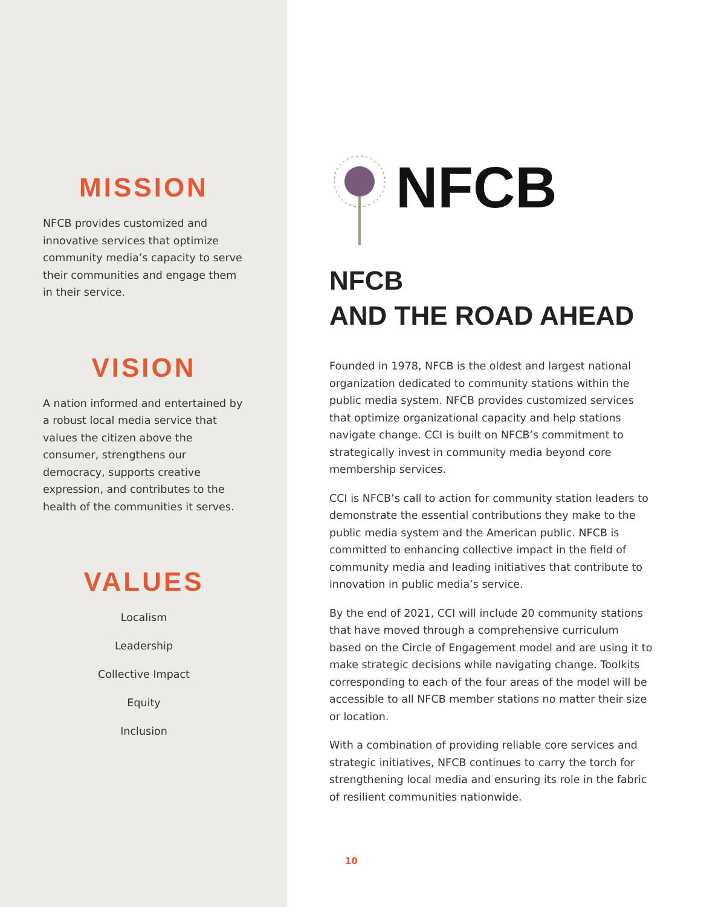MISSION
NFCB provides customized and innovative services that optimize community media’s capacity to serve their communities and engage them in their service.
VISION
A nation informed and entertained by a robust local media service that values the citizen above the consumer, strengthens our democracy, supports creative expression, and contributes to the health of the communities it serves.
VALUES
Localism
Leadership
Collective Impact
Equity
Inclusion
NFCB
NFCB
AND THE ROAD AHEAD
Founded in 1978, NFCB is the oldest and largest national organization dedicated to community stations within the public media system. NFCB provides customized services that optimize organizational capacity and help stations navigate change. CCI is built on NFCB’s commitment to strategically invest in community media beyond core membership services.
CCI is NFCB’s call to action for community station leaders to demonstrate the essential contributions they make to the public media system and the American public. NFCB is committed to enhancing collective impact in the field of community media and leading initiatives that contribute to innovation in public media’s service.
By the end of 2021, CCI will include 20 community stations that have moved through a comprehensive curriculum based on the Circle of Engagement model and are using it to make strategic decisions while navigating change. Toolkits corresponding to each of the four areas of the model will be accessible to all NFCB member stations no matter their size or location.
With a combination of providing reliable core services and strategic initiatives, NFCB continues to carry the torch for strengthening local media and ensuring its role in the fabric of resilient communities nationwide.
10